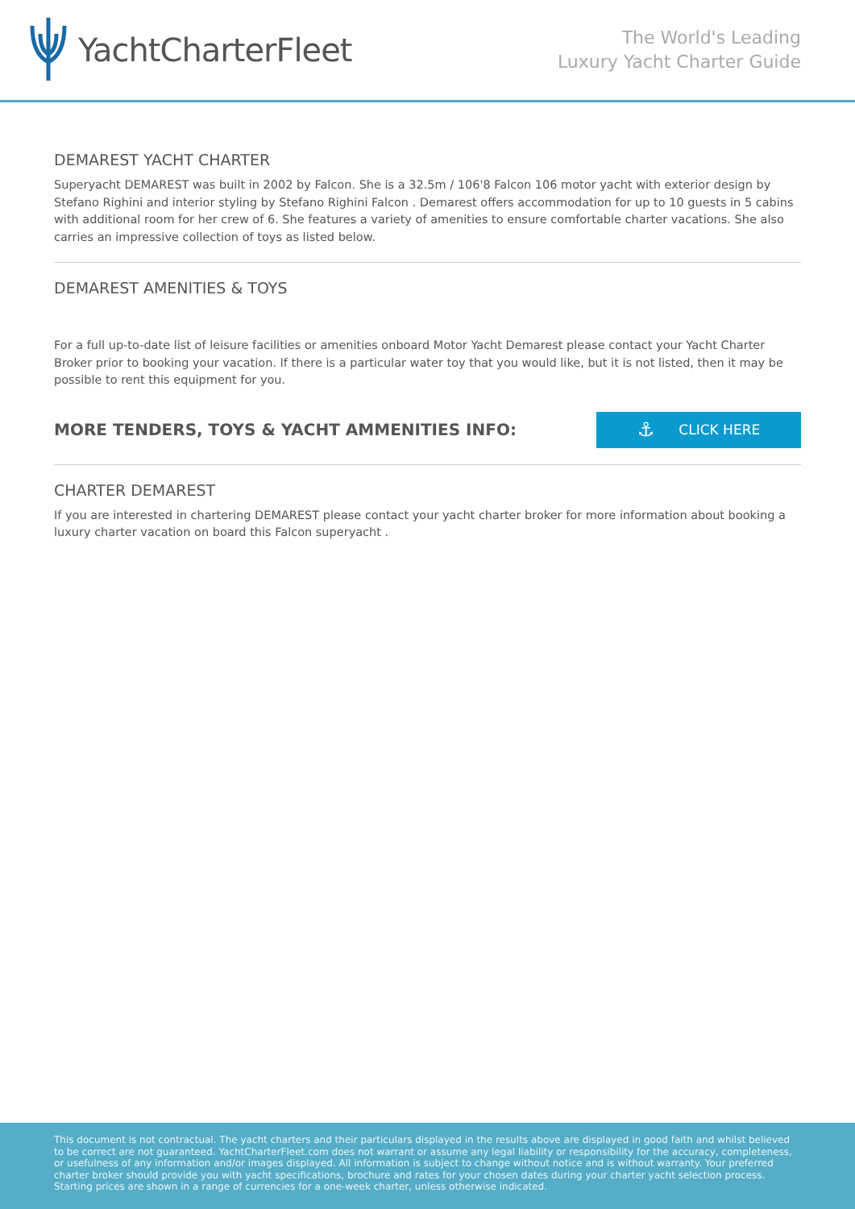YachtCharterFleet
The World's Leading
Luxury Yacht Charter Guide
DEMAREST YACHT CHARTER
Superyacht DEMAREST was built in 2002 by Falcon. She is a 32.5m / 106'8 Falcon 106 motor yacht with exterior design by Stefano Righini and interior styling by Stefano Righini Falcon . Demarest offers accommodation for up to 10 guests in 5 cabins with additional room for her crew of 6. She features a variety of amenities to ensure comfortable charter vacations. She also carries an impressive collection of toys as listed below.
DEMAREST AMENITIES & TOYS
For a full up-to-date list of leisure facilities or amenities onboard Motor Yacht Demarest please contact your Yacht Charter Broker prior to booking your vacation. If there is a particular water toy that you would like, but it is not listed, then it may be possible to rent this equipment for you.
MORE TENDERS, TOYS & YACHT AMMENITIES INFO:
⚓ CLICK HERE
CHARTER DEMAREST
If you are interested in chartering DEMAREST please contact your yacht charter broker for more information about booking a luxury charter vacation on board this Falcon superyacht .
This document is not contractual. The yacht charters and their particulars displayed in the results above are displayed in good faith and whilst believed to be correct are not guaranteed. YachtCharterFleet.com does not warrant or assume any legal liability or responsibility for the accuracy, completeness, or usefulness of any information and/or images displayed. All information is subject to change without notice and is without warranty. Your preferred charter broker should provide you with yacht specifications, brochure and rates for your chosen dates during your charter yacht selection process. Starting prices are shown in a range of currencies for a one-week charter, unless otherwise indicated.